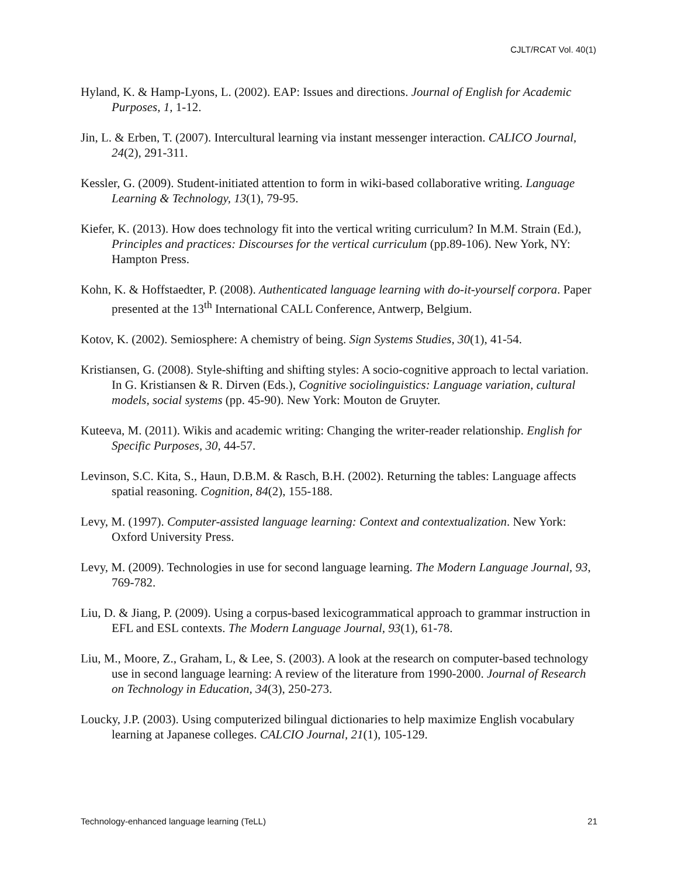CJLT/RCAT Vol. 40(1)
Hyland, K. & Hamp-Lyons, L. (2002). EAP: Issues and directions. Journal of English for Academic Purposes, 1, 1-12.
Jin, L. & Erben, T. (2007). Intercultural learning via instant messenger interaction. CALICO Journal, 24(2), 291-311.
Kessler, G. (2009). Student-initiated attention to form in wiki-based collaborative writing. Language Learning & Technology, 13(1), 79-95.
Kiefer, K. (2013). How does technology fit into the vertical writing curriculum? In M.M. Strain (Ed.), Principles and practices: Discourses for the vertical curriculum (pp.89-106). New York, NY: Hampton Press.
Kohn, K. & Hoffstaedter, P. (2008). Authenticated language learning with do-it-yourself corpora. Paper presented at the 13<sup>th</sup> International CALL Conference, Antwerp, Belgium.
Kotov, K. (2002). Semiosphere: A chemistry of being. Sign Systems Studies, 30(1), 41-54.
Kristiansen, G. (2008). Style-shifting and shifting styles: A socio-cognitive approach to lectal variation. In G. Kristiansen & R. Dirven (Eds.), Cognitive sociolinguistics: Language variation, cultural models, social systems (pp. 45-90). New York: Mouton de Gruyter.
Kuteeva, M. (2011). Wikis and academic writing: Changing the writer-reader relationship. English for Specific Purposes, 30, 44-57.
Levinson, S.C. Kita, S., Haun, D.B.M. & Rasch, B.H. (2002). Returning the tables: Language affects spatial reasoning. Cognition, 84(2), 155-188.
Levy, M. (1997). Computer-assisted language learning: Context and contextualization. New York: Oxford University Press.
Levy, M. (2009). Technologies in use for second language learning. The Modern Language Journal, 93, 769-782.
Liu, D. & Jiang, P. (2009). Using a corpus-based lexicogrammatical approach to grammar instruction in EFL and ESL contexts. The Modern Language Journal, 93(1), 61-78.
Liu, M., Moore, Z., Graham, L, & Lee, S. (2003). A look at the research on computer-based technology use in second language learning: A review of the literature from 1990-2000. Journal of Research on Technology in Education, 34(3), 250-273.
Loucky, J.P. (2003). Using computerized bilingual dictionaries to help maximize English vocabulary learning at Japanese colleges. CALCIO Journal, 21(1), 105-129.
Technology-enhanced language learning (TeLL) 21